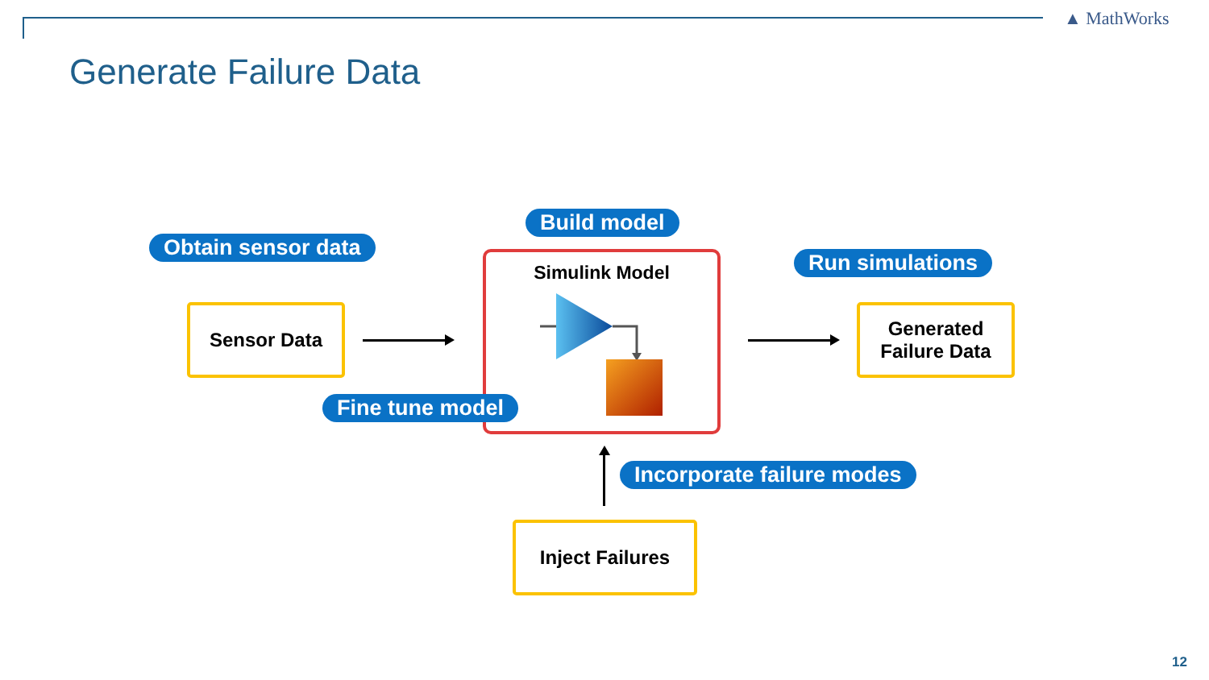▲ MathWorks
Generate Failure Data
Build model
Obtain sensor data
Run simulations
Simulink Model
Fine tune model
Sensor Data
Generated
Failure Data
Incorporate failure modes
Inject Failures
12